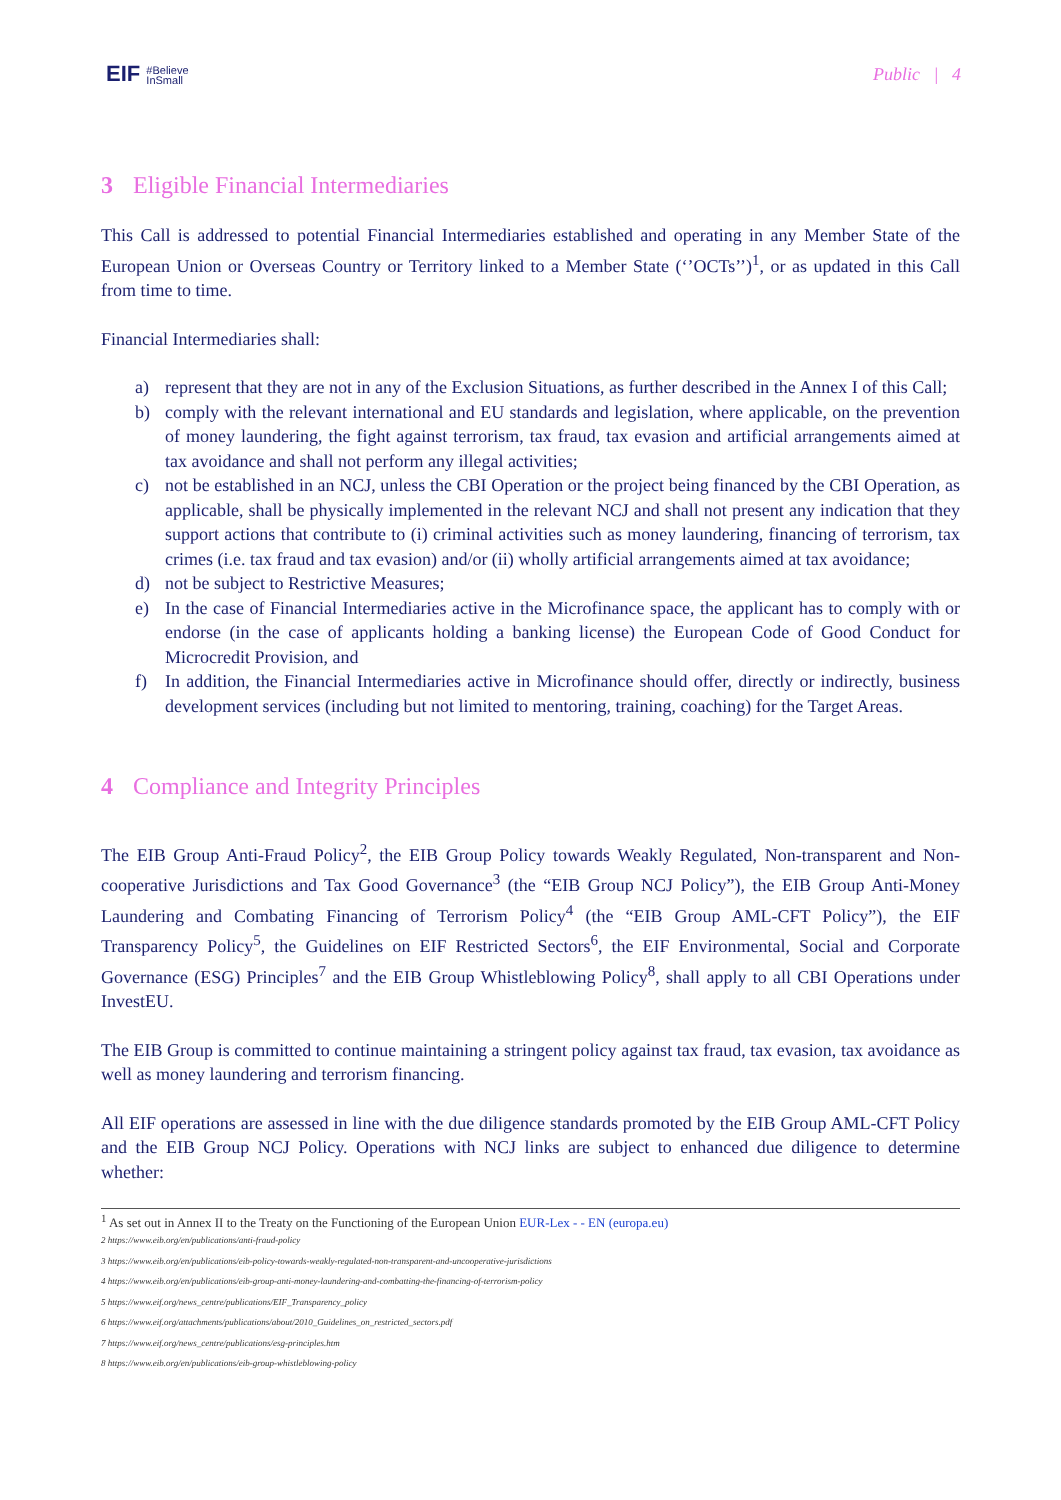EIF #Believe
InSmall
Public | 4
3 Eligible Financial Intermediaries
This Call is addressed to potential Financial Intermediaries established and operating in any Member State of the European Union or Overseas Country or Territory linked to a Member State (‘’OCTs’’)<sup>1</sup>, or as updated in this Call from time to time.
Financial Intermediaries shall:
a) represent that they are not in any of the Exclusion Situations, as further described in the Annex I of this Call;
b) comply with the relevant international and EU standards and legislation, where applicable, on the prevention of money laundering, the fight against terrorism, tax fraud, tax evasion and artificial arrangements aimed at tax avoidance and shall not perform any illegal activities;
c) not be established in an NCJ, unless the CBI Operation or the project being financed by the CBI Operation, as applicable, shall be physically implemented in the relevant NCJ and shall not present any indication that they support actions that contribute to (i) criminal activities such as money laundering, financing of terrorism, tax crimes (i.e. tax fraud and tax evasion) and/or (ii) wholly artificial arrangements aimed at tax avoidance;
d) not be subject to Restrictive Measures;
e) In the case of Financial Intermediaries active in the Microfinance space, the applicant has to comply with or endorse (in the case of applicants holding a banking license) the European Code of Good Conduct for Microcredit Provision, and
f) In addition, the Financial Intermediaries active in Microfinance should offer, directly or indirectly, business development services (including but not limited to mentoring, training, coaching) for the Target Areas.
4 Compliance and Integrity Principles
The EIB Group Anti-Fraud Policy<sup>2</sup>, the EIB Group Policy towards Weakly Regulated, Non-transparent and Non-cooperative Jurisdictions and Tax Good Governance<sup>3</sup> (the “EIB Group NCJ Policy”), the EIB Group Anti-Money Laundering and Combating Financing of Terrorism Policy<sup>4</sup> (the “EIB Group AML-CFT Policy”), the EIF Transparency Policy<sup>5</sup>, the Guidelines on EIF Restricted Sectors<sup>6</sup>, the EIF Environmental, Social and Corporate Governance (ESG) Principles<sup>7</sup> and the EIB Group Whistleblowing Policy<sup>8</sup>, shall apply to all CBI Operations under InvestEU.
The EIB Group is committed to continue maintaining a stringent policy against tax fraud, tax evasion, tax avoidance as well as money laundering and terrorism financing.
All EIF operations are assessed in line with the due diligence standards promoted by the EIB Group AML-CFT Policy and the EIB Group NCJ Policy. Operations with NCJ links are subject to enhanced due diligence to determine whether:
<sup>1</sup> As set out in Annex II to the Treaty on the Functioning of the European Union EUR-Lex - - EN (europa.eu)
2 https://www.eib.org/en/publications/anti-fraud-policy
3 https://www.eib.org/en/publications/eib-policy-towards-weakly-regulated-non-transparent-and-uncooperative-jurisdictions
4 https://www.eib.org/en/publications/eib-group-anti-money-laundering-and-combatting-the-financing-of-terrorism-policy
5 https://www.eif.org/news_centre/publications/EIF_Transparency_policy
6 https://www.eif.org/attachments/publications/about/2010_Guidelines_on_restricted_sectors.pdf
7 https://www.eif.org/news_centre/publications/esg-principles.htm
8 https://www.eib.org/en/publications/eib-group-whistleblowing-policy